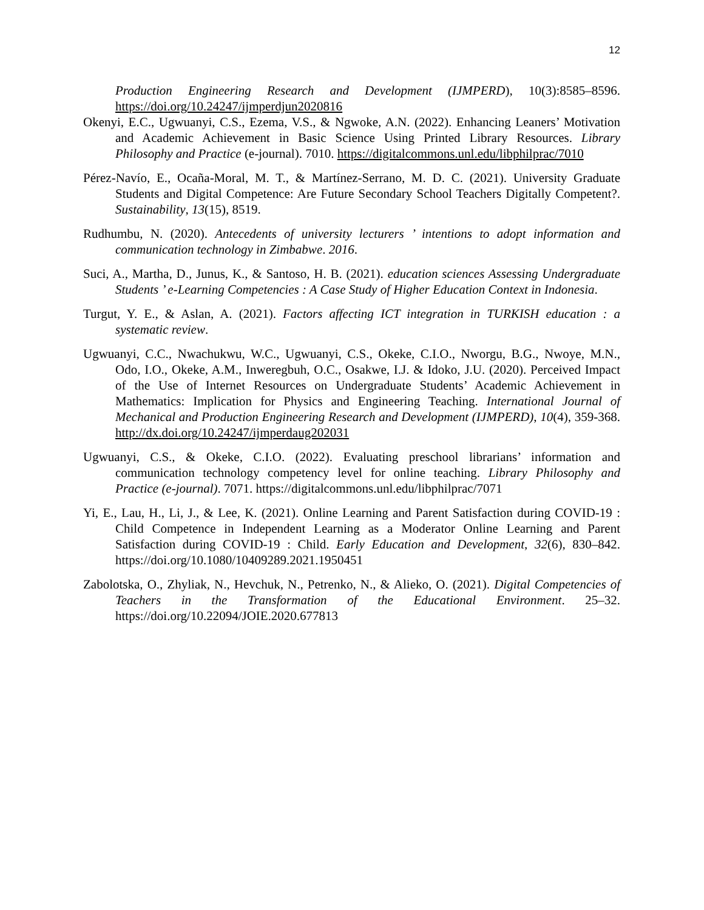12
Production Engineering Research and Development (IJMPERD), 10(3):8585–8596. https://doi.org/10.24247/ijmperdjun2020816
Okenyi, E.C., Ugwuanyi, C.S., Ezema, V.S., & Ngwoke, A.N. (2022). Enhancing Leaners’ Motivation and Academic Achievement in Basic Science Using Printed Library Resources. Library Philosophy and Practice (e-journal). 7010. https://digitalcommons.unl.edu/libphilprac/7010
Pérez-Navío, E., Ocaña-Moral, M. T., & Martínez-Serrano, M. D. C. (2021). University Graduate Students and Digital Competence: Are Future Secondary School Teachers Digitally Competent?. Sustainability, 13(15), 8519.
Rudhumbu, N. (2020). Antecedents of university lecturers ’ intentions to adopt information and communication technology in Zimbabwe. 2016.
Suci, A., Martha, D., Junus, K., & Santoso, H. B. (2021). education sciences Assessing Undergraduate Students ’ e-Learning Competencies : A Case Study of Higher Education Context in Indonesia.
Turgut, Y. E., & Aslan, A. (2021). Factors affecting ICT integration in TURKISH education : a systematic review.
Ugwuanyi, C.C., Nwachukwu, W.C., Ugwuanyi, C.S., Okeke, C.I.O., Nworgu, B.G., Nwoye, M.N., Odo, I.O., Okeke, A.M., Inweregbuh, O.C., Osakwe, I.J. & Idoko, J.U. (2020). Perceived Impact of the Use of Internet Resources on Undergraduate Students’ Academic Achievement in Mathematics: Implication for Physics and Engineering Teaching. International Journal of Mechanical and Production Engineering Research and Development (IJMPERD), 10(4), 359-368. http://dx.doi.org/10.24247/ijmperdaug202031
Ugwuanyi, C.S., & Okeke, C.I.O. (2022). Evaluating preschool librarians’ information and communication technology competency level for online teaching. Library Philosophy and Practice (e-journal). 7071. https://digitalcommons.unl.edu/libphilprac/7071
Yi, E., Lau, H., Li, J., & Lee, K. (2021). Online Learning and Parent Satisfaction during COVID-19 : Child Competence in Independent Learning as a Moderator Online Learning and Parent Satisfaction during COVID-19 : Child. Early Education and Development, 32(6), 830–842. https://doi.org/10.1080/10409289.2021.1950451
Zabolotska, O., Zhyliak, N., Hevchuk, N., Petrenko, N., & Alieko, O. (2021). Digital Competencies of Teachers in the Transformation of the Educational Environment. 25–32. https://doi.org/10.22094/JOIE.2020.677813